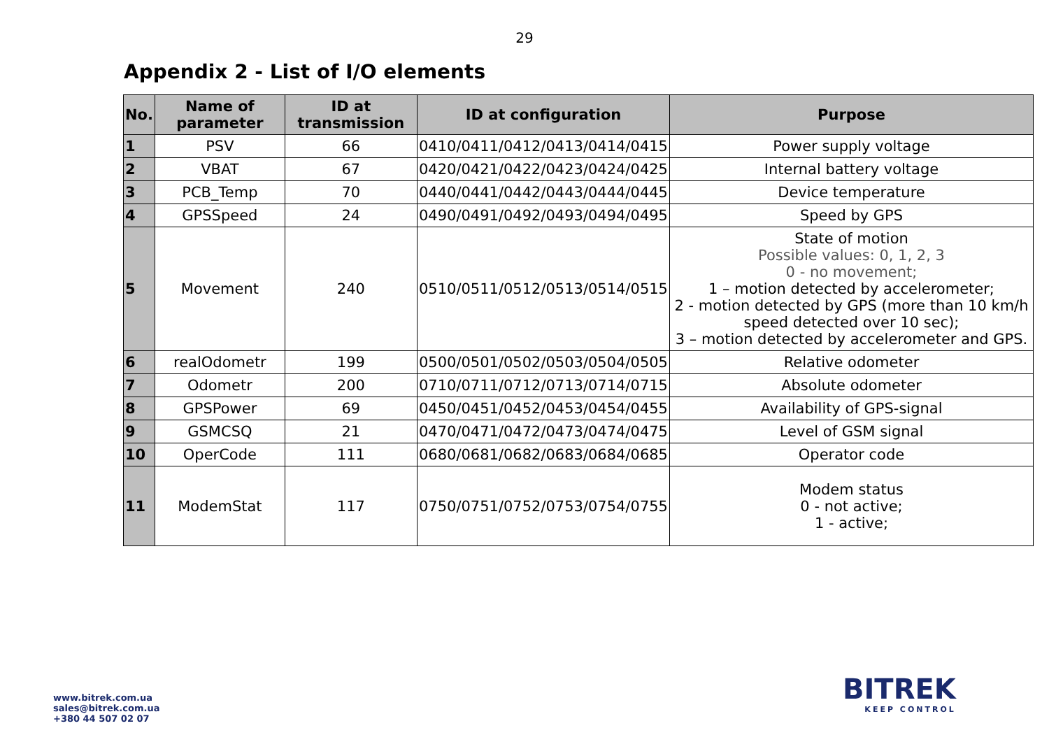29
Appendix 2 - List of I/O elements
| No. | Name of parameter | ID at transmission | ID at configuration | Purpose |
| --- | --- | --- | --- | --- |
| 1 | PSV | 66 | 0410/0411/0412/0413/0414/0415 | Power supply voltage |
| 2 | VBAT | 67 | 0420/0421/0422/0423/0424/0425 | Internal battery voltage |
| 3 | PCB_Temp | 70 | 0440/0441/0442/0443/0444/0445 | Device temperature |
| 4 | GPSSpeed | 24 | 0490/0491/0492/0493/0494/0495 | Speed by GPS |
| 5 | Movement | 240 | 0510/0511/0512/0513/0514/0515 | State of motion Possible values: 0, 1, 2, 3 0 - no movement; 1 – motion detected by accelerometer; 2 - motion detected by GPS (more than 10 km/h speed detected over 10 sec); 3 – motion detected by accelerometer and GPS. |
| 6 | realOdometr | 199 | 0500/0501/0502/0503/0504/0505 | Relative odometer |
| 7 | Odometr | 200 | 0710/0711/0712/0713/0714/0715 | Absolute odometer |
| 8 | GPSPower | 69 | 0450/0451/0452/0453/0454/0455 | Availability of GPS-signal |
| 9 | GSMCSQ | 21 | 0470/0471/0472/0473/0474/0475 | Level of GSM signal |
| 10 | OperCode | 111 | 0680/0681/0682/0683/0684/0685 | Operator code |
| 11 | ModemStat | 117 | 0750/0751/0752/0753/0754/0755 | Modem status 0 - not active; 1 - active; |
www.bitrek.com.ua
sales@bitrek.com.ua
+380 44 507 02 07
BITREK
KEEP CONTROL